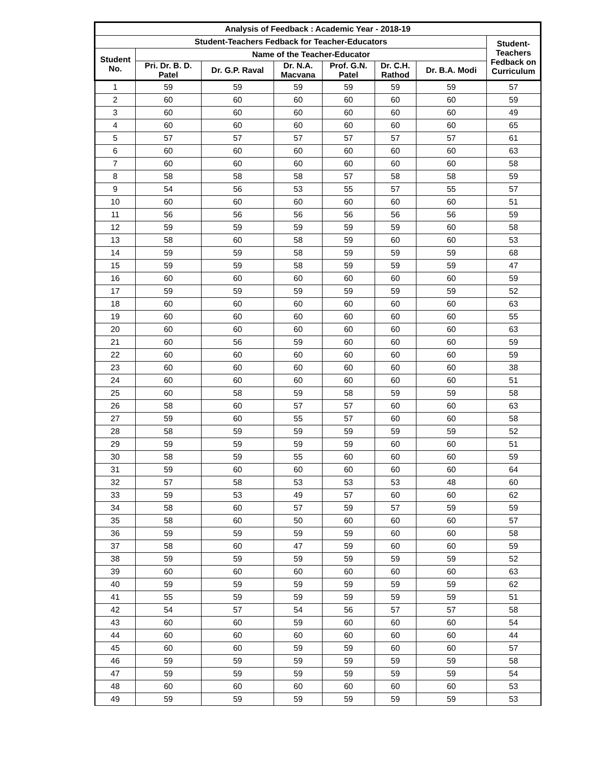| Analysis of Feedback : Academic Year - 2018-19 | | | | | | | |
| --- | --- | --- | --- | --- | --- | --- | --- |
| Student-Teachers Fedback for Teacher-Educators | | | | | | | Student- Teachers Fedback on Curriculum |
| Student No. | Name of the Teacher-Educator | | | | | | |
| | Pri. Dr. B. D. Patel | Dr. G.P. Raval | Dr. N.A. Macvana | Prof. G.N. Patel | Dr. C.H. Rathod | Dr. B.A. Modi | |
| 1 | 59 | 59 | 59 | 59 | 59 | 59 | 57 |
| 2 | 60 | 60 | 60 | 60 | 60 | 60 | 59 |
| 3 | 60 | 60 | 60 | 60 | 60 | 60 | 49 |
| 4 | 60 | 60 | 60 | 60 | 60 | 60 | 65 |
| 5 | 57 | 57 | 57 | 57 | 57 | 57 | 61 |
| 6 | 60 | 60 | 60 | 60 | 60 | 60 | 63 |
| 7 | 60 | 60 | 60 | 60 | 60 | 60 | 58 |
| 8 | 58 | 58 | 58 | 57 | 58 | 58 | 59 |
| 9 | 54 | 56 | 53 | 55 | 57 | 55 | 57 |
| 10 | 60 | 60 | 60 | 60 | 60 | 60 | 51 |
| 11 | 56 | 56 | 56 | 56 | 56 | 56 | 59 |
| 12 | 59 | 59 | 59 | 59 | 59 | 60 | 58 |
| 13 | 58 | 60 | 58 | 59 | 60 | 60 | 53 |
| 14 | 59 | 59 | 58 | 59 | 59 | 59 | 68 |
| 15 | 59 | 59 | 58 | 59 | 59 | 59 | 47 |
| 16 | 60 | 60 | 60 | 60 | 60 | 60 | 59 |
| 17 | 59 | 59 | 59 | 59 | 59 | 59 | 52 |
| 18 | 60 | 60 | 60 | 60 | 60 | 60 | 63 |
| 19 | 60 | 60 | 60 | 60 | 60 | 60 | 55 |
| 20 | 60 | 60 | 60 | 60 | 60 | 60 | 63 |
| 21 | 60 | 56 | 59 | 60 | 60 | 60 | 59 |
| 22 | 60 | 60 | 60 | 60 | 60 | 60 | 59 |
| 23 | 60 | 60 | 60 | 60 | 60 | 60 | 38 |
| 24 | 60 | 60 | 60 | 60 | 60 | 60 | 51 |
| 25 | 60 | 58 | 59 | 58 | 59 | 59 | 58 |
| 26 | 58 | 60 | 57 | 57 | 60 | 60 | 63 |
| 27 | 59 | 60 | 55 | 57 | 60 | 60 | 58 |
| 28 | 58 | 59 | 59 | 59 | 59 | 59 | 52 |
| 29 | 59 | 59 | 59 | 59 | 60 | 60 | 51 |
| 30 | 58 | 59 | 55 | 60 | 60 | 60 | 59 |
| 31 | 59 | 60 | 60 | 60 | 60 | 60 | 64 |
| 32 | 57 | 58 | 53 | 53 | 53 | 48 | 60 |
| 33 | 59 | 53 | 49 | 57 | 60 | 60 | 62 |
| 34 | 58 | 60 | 57 | 59 | 57 | 59 | 59 |
| 35 | 58 | 60 | 50 | 60 | 60 | 60 | 57 |
| 36 | 59 | 59 | 59 | 59 | 60 | 60 | 58 |
| 37 | 58 | 60 | 47 | 59 | 60 | 60 | 59 |
| 38 | 59 | 59 | 59 | 59 | 59 | 59 | 52 |
| 39 | 60 | 60 | 60 | 60 | 60 | 60 | 63 |
| 40 | 59 | 59 | 59 | 59 | 59 | 59 | 62 |
| 41 | 55 | 59 | 59 | 59 | 59 | 59 | 51 |
| 42 | 54 | 57 | 54 | 56 | 57 | 57 | 58 |
| 43 | 60 | 60 | 59 | 60 | 60 | 60 | 54 |
| 44 | 60 | 60 | 60 | 60 | 60 | 60 | 44 |
| 45 | 60 | 60 | 59 | 59 | 60 | 60 | 57 |
| 46 | 59 | 59 | 59 | 59 | 59 | 59 | 58 |
| 47 | 59 | 59 | 59 | 59 | 59 | 59 | 54 |
| 48 | 60 | 60 | 60 | 60 | 60 | 60 | 53 |
| 49 | 59 | 59 | 59 | 59 | 59 | 59 | 53 |